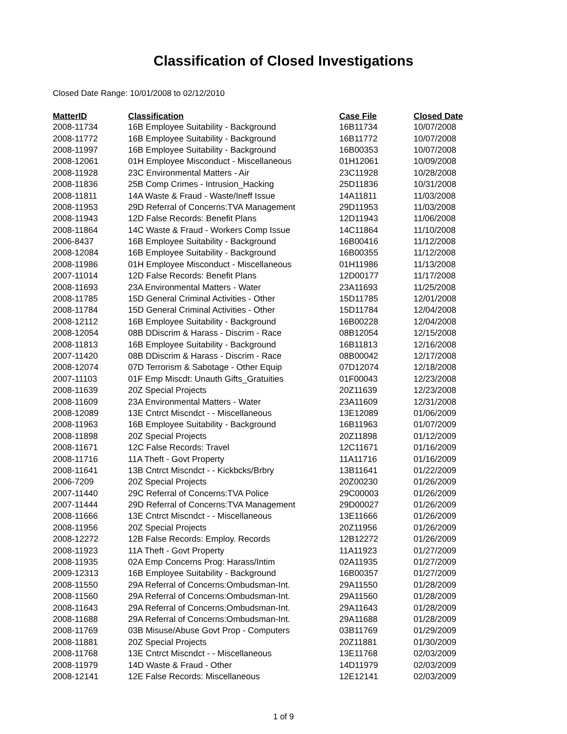Classification of Closed Investigations
Closed Date Range: 10/01/2008 to 02/12/2010
| MatterID | Classification | Case File | Closed Date |
| --- | --- | --- | --- |
| 2008-11734 | 16B Employee Suitability - Background | 16B11734 | 10/07/2008 |
| 2008-11772 | 16B Employee Suitability - Background | 16B11772 | 10/07/2008 |
| 2008-11997 | 16B Employee Suitability - Background | 16B00353 | 10/07/2008 |
| 2008-12061 | 01H Employee Misconduct - Miscellaneous | 01H12061 | 10/09/2008 |
| 2008-11928 | 23C Environmental Matters - Air | 23C11928 | 10/28/2008 |
| 2008-11836 | 25B Comp Crimes - Intrusion_Hacking | 25D11836 | 10/31/2008 |
| 2008-11811 | 14A Waste & Fraud - Waste/Ineff Issue | 14A11811 | 11/03/2008 |
| 2008-11953 | 29D Referral of Concerns:TVA Management | 29D11953 | 11/03/2008 |
| 2008-11943 | 12D False Records: Benefit Plans | 12D11943 | 11/06/2008 |
| 2008-11864 | 14C Waste & Fraud - Workers Comp Issue | 14C11864 | 11/10/2008 |
| 2006-8437 | 16B Employee Suitability - Background | 16B00416 | 11/12/2008 |
| 2008-12084 | 16B Employee Suitability - Background | 16B00355 | 11/12/2008 |
| 2008-11986 | 01H Employee Misconduct - Miscellaneous | 01H11986 | 11/13/2008 |
| 2007-11014 | 12D False Records: Benefit Plans | 12D00177 | 11/17/2008 |
| 2008-11693 | 23A Environmental Matters - Water | 23A11693 | 11/25/2008 |
| 2008-11785 | 15D General Criminal Activities - Other | 15D11785 | 12/01/2008 |
| 2008-11784 | 15D General Criminal Activities - Other | 15D11784 | 12/04/2008 |
| 2008-12112 | 16B Employee Suitability - Background | 16B00228 | 12/04/2008 |
| 2008-12054 | 08B DDiscrim & Harass - Discrim - Race | 08B12054 | 12/15/2008 |
| 2008-11813 | 16B Employee Suitability - Background | 16B11813 | 12/16/2008 |
| 2007-11420 | 08B DDiscrim & Harass - Discrim - Race | 08B00042 | 12/17/2008 |
| 2008-12074 | 07D Terrorism & Sabotage - Other Equip | 07D12074 | 12/18/2008 |
| 2007-11103 | 01F Emp Miscdt: Unauth Gifts_Gratuities | 01F00043 | 12/23/2008 |
| 2008-11639 | 20Z Special Projects | 20Z11639 | 12/23/2008 |
| 2008-11609 | 23A Environmental Matters - Water | 23A11609 | 12/31/2008 |
| 2008-12089 | 13E Cntrct Miscndct - - Miscellaneous | 13E12089 | 01/06/2009 |
| 2008-11963 | 16B Employee Suitability - Background | 16B11963 | 01/07/2009 |
| 2008-11898 | 20Z Special Projects | 20Z11898 | 01/12/2009 |
| 2008-11671 | 12C False Records: Travel | 12C11671 | 01/16/2009 |
| 2008-11716 | 11A Theft - Govt Property | 11A11716 | 01/16/2009 |
| 2008-11641 | 13B Cntrct Miscndct - - Kickbcks/Brbry | 13B11641 | 01/22/2009 |
| 2006-7209 | 20Z Special Projects | 20Z00230 | 01/26/2009 |
| 2007-11440 | 29C Referral of Concerns:TVA Police | 29C00003 | 01/26/2009 |
| 2007-11444 | 29D Referral of Concerns:TVA Management | 29D00027 | 01/26/2009 |
| 2008-11666 | 13E Cntrct Miscndct - - Miscellaneous | 13E11666 | 01/26/2009 |
| 2008-11956 | 20Z Special Projects | 20Z11956 | 01/26/2009 |
| 2008-12272 | 12B False Records: Employ. Records | 12B12272 | 01/26/2009 |
| 2008-11923 | 11A Theft - Govt Property | 11A11923 | 01/27/2009 |
| 2008-11935 | 02A Emp Concerns Prog: Harass/Intim | 02A11935 | 01/27/2009 |
| 2009-12313 | 16B Employee Suitability - Background | 16B00357 | 01/27/2009 |
| 2008-11550 | 29A Referral of Concerns:Ombudsman-Int. | 29A11550 | 01/28/2009 |
| 2008-11560 | 29A Referral of Concerns:Ombudsman-Int. | 29A11560 | 01/28/2009 |
| 2008-11643 | 29A Referral of Concerns:Ombudsman-Int. | 29A11643 | 01/28/2009 |
| 2008-11688 | 29A Referral of Concerns:Ombudsman-Int. | 29A11688 | 01/28/2009 |
| 2008-11769 | 03B Misuse/Abuse Govt Prop - Computers | 03B11769 | 01/29/2009 |
| 2008-11881 | 20Z Special Projects | 20Z11881 | 01/30/2009 |
| 2008-11768 | 13E Cntrct Miscndct - - Miscellaneous | 13E11768 | 02/03/2009 |
| 2008-11979 | 14D Waste & Fraud - Other | 14D11979 | 02/03/2009 |
| 2008-12141 | 12E False Records: Miscellaneous | 12E12141 | 02/03/2009 |
1 of 9